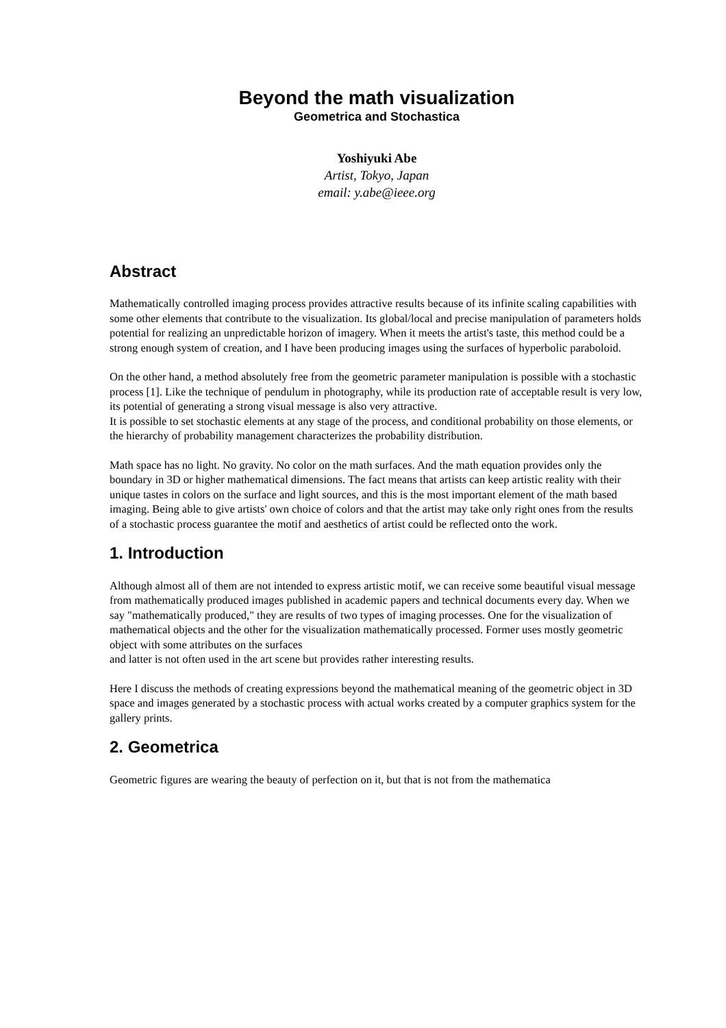Beyond the math visualization
Geometrica and Stochastica
Yoshiyuki Abe
Artist, Tokyo, Japan
email: y.abe@ieee.org
Abstract
Mathematically controlled imaging process provides attractive results because of its infinite scaling capabilities with some other elements that contribute to the visualization. Its global/local and precise manipulation of parameters holds potential for realizing an unpredictable horizon of imagery. When it meets the artist's taste, this method could be a strong enough system of creation, and I have been producing images using the surfaces of hyperbolic paraboloid.
On the other hand, a method absolutely free from the geometric parameter manipulation is possible with a stochastic process [1]. Like the technique of pendulum in photography, while its production rate of acceptable result is very low, its potential of generating a strong visual message is also very attractive.
It is possible to set stochastic elements at any stage of the process, and conditional probability on those elements, or the hierarchy of probability management characterizes the probability distribution.
Math space has no light. No gravity. No color on the math surfaces. And the math equation provides only the boundary in 3D or higher mathematical dimensions. The fact means that artists can keep artistic reality with their unique tastes in colors on the surface and light sources, and this is the most important element of the math based imaging. Being able to give artists' own choice of colors and that the artist may take only right ones from the results of a stochastic process guarantee the motif and aesthetics of artist could be reflected onto the work.
1. Introduction
Although almost all of them are not intended to express artistic motif, we can receive some beautiful visual message from mathematically produced images published in academic papers and technical documents every day. When we say "mathematically produced," they are results of two types of imaging processes. One for the visualization of mathematical objects and the other for the visualization mathematically processed. Former uses mostly geometric object with some attributes on the surfaces
and latter is not often used in the art scene but provides rather interesting results.
Here I discuss the methods of creating expressions beyond the mathematical meaning of the geometric object in 3D space and images generated by a stochastic process with actual works created by a computer graphics system for the gallery prints.
2. Geometrica
Geometric figures are wearing the beauty of perfection on it, but that is not from the mathematica